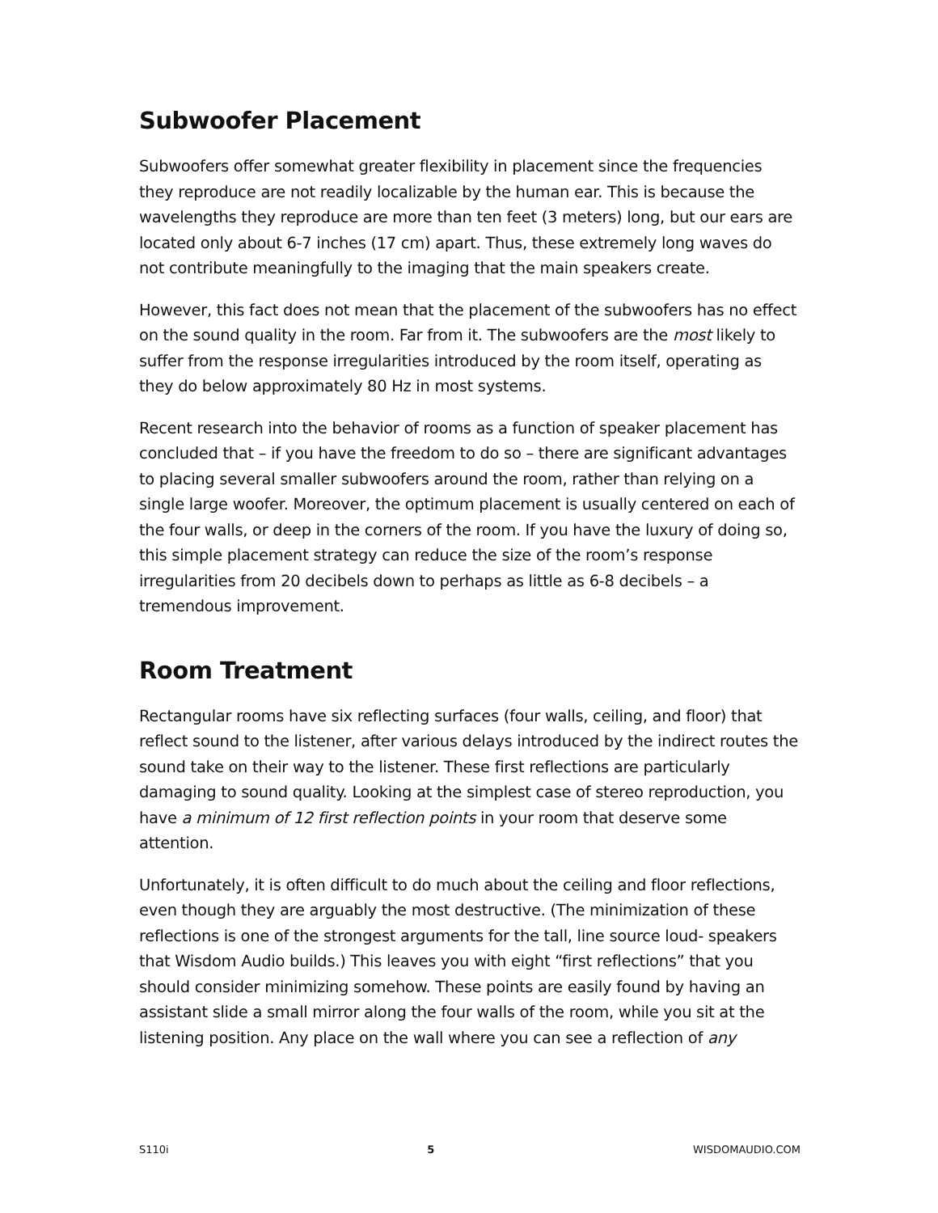Subwoofer Placement
Subwoofers offer somewhat greater flexibility in placement since the frequencies they reproduce are not readily localizable by the human ear. This is because the wavelengths they reproduce are more than ten feet (3 meters) long, but our ears are located only about 6-7 inches (17 cm) apart. Thus, these extremely long waves do not contribute meaningfully to the imaging that the main speakers create.
However, this fact does not mean that the placement of the subwoofers has no effect on the sound quality in the room. Far from it. The subwoofers are the most likely to suffer from the response irregularities introduced by the room itself, operating as they do below approximately 80 Hz in most systems.
Recent research into the behavior of rooms as a function of speaker placement has concluded that – if you have the freedom to do so – there are significant advantages to placing several smaller subwoofers around the room, rather than relying on a single large woofer. Moreover, the optimum placement is usually centered on each of the four walls, or deep in the corners of the room. If you have the luxury of doing so, this simple placement strategy can reduce the size of the room’s response irregularities from 20 decibels down to perhaps as little as 6-8 decibels – a tremendous improvement.
Room Treatment
Rectangular rooms have six reflecting surfaces (four walls, ceiling, and floor) that reflect sound to the listener, after various delays introduced by the indirect routes the sound take on their way to the listener. These first reflections are particularly damaging to sound quality. Looking at the simplest case of stereo reproduction, you have a minimum of 12 first reflection points in your room that deserve some attention.
Unfortunately, it is often difficult to do much about the ceiling and floor reflections, even though they are arguably the most destructive. (The minimization of these reflections is one of the strongest arguments for the tall, line source loud- speakers that Wisdom Audio builds.) This leaves you with eight “first reflections” that you should consider minimizing somehow. These points are easily found by having an assistant slide a small mirror along the four walls of the room, while you sit at the listening position. Any place on the wall where you can see a reflection of any
S110i 5 WISDOMAUDIO.COM